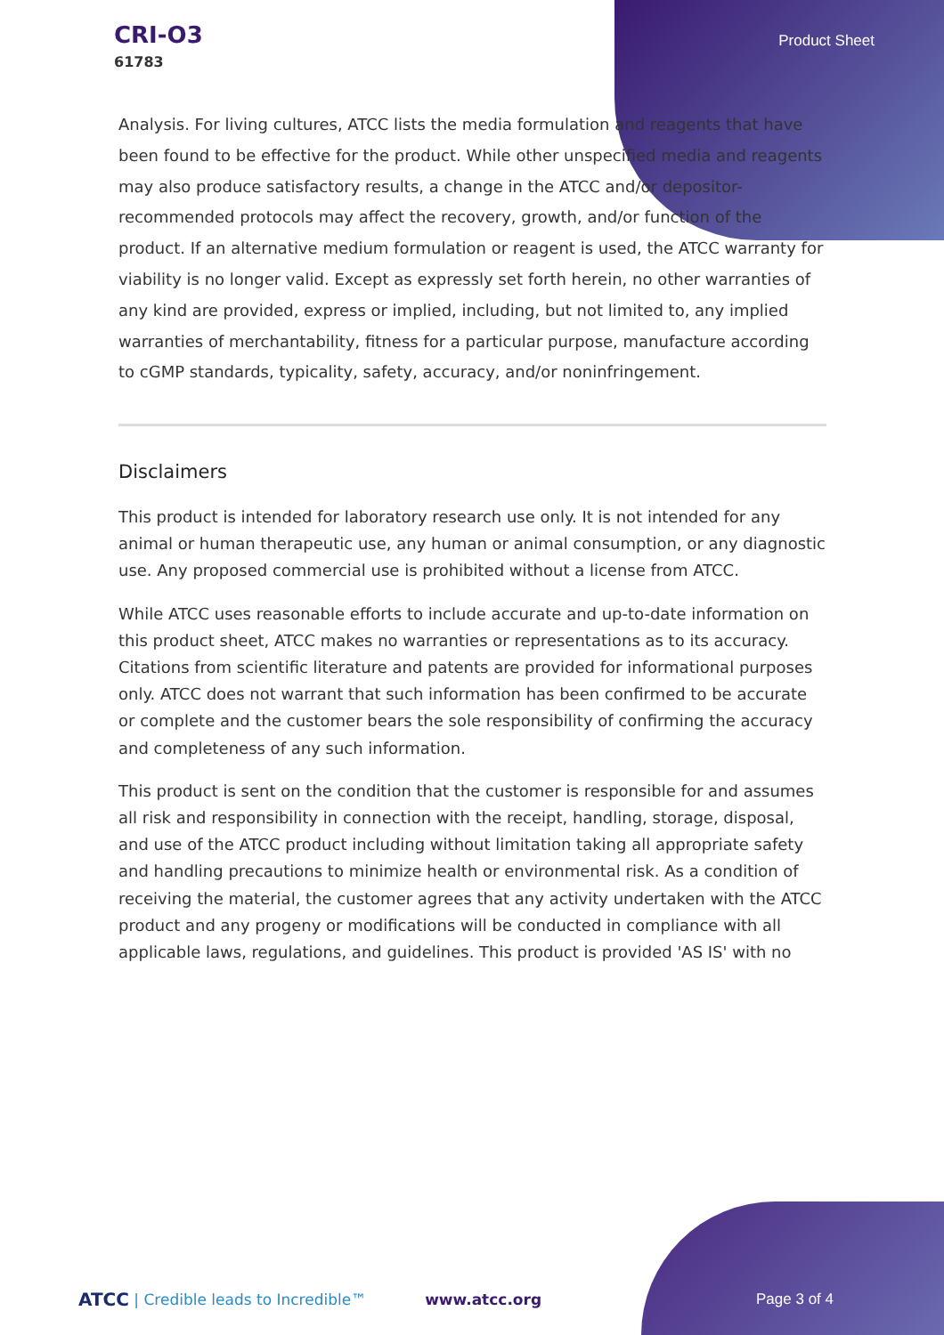CRI-O3
61783
Product Sheet
Analysis. For living cultures, ATCC lists the media formulation and reagents that have been found to be effective for the product. While other unspecified media and reagents may also produce satisfactory results, a change in the ATCC and/or depositor-recommended protocols may affect the recovery, growth, and/or function of the product. If an alternative medium formulation or reagent is used, the ATCC warranty for viability is no longer valid. Except as expressly set forth herein, no other warranties of any kind are provided, express or implied, including, but not limited to, any implied warranties of merchantability, fitness for a particular purpose, manufacture according to cGMP standards, typicality, safety, accuracy, and/or noninfringement.
Disclaimers
This product is intended for laboratory research use only. It is not intended for any animal or human therapeutic use, any human or animal consumption, or any diagnostic use. Any proposed commercial use is prohibited without a license from ATCC.
While ATCC uses reasonable efforts to include accurate and up-to-date information on this product sheet, ATCC makes no warranties or representations as to its accuracy. Citations from scientific literature and patents are provided for informational purposes only. ATCC does not warrant that such information has been confirmed to be accurate or complete and the customer bears the sole responsibility of confirming the accuracy and completeness of any such information.
This product is sent on the condition that the customer is responsible for and assumes all risk and responsibility in connection with the receipt, handling, storage, disposal, and use of the ATCC product including without limitation taking all appropriate safety and handling precautions to minimize health or environmental risk. As a condition of receiving the material, the customer agrees that any activity undertaken with the ATCC product and any progeny or modifications will be conducted in compliance with all applicable laws, regulations, and guidelines. This product is provided 'AS IS' with no
ATCC | Credible leads to Incredible™ www.atcc.org Page 3 of 4